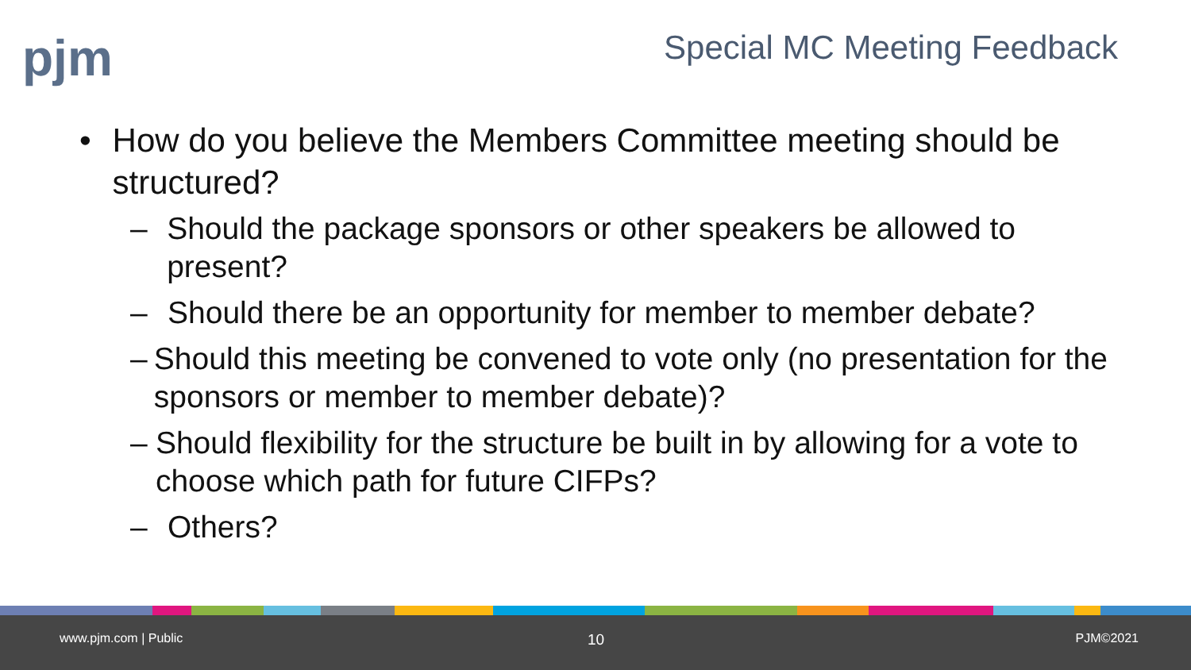pjm Special MC Meeting Feedback
• How do you believe the Members Committee meeting should be structured?
– Should the package sponsors or other speakers be allowed to present?
– Should there be an opportunity for member to member debate?
– Should this meeting be convened to vote only (no presentation for the sponsors or member to member debate)?
– Should flexibility for the structure be built in by allowing for a vote to choose which path for future CIFPs?
– Others?
www.pjm.com | Public 10 PJM©2021